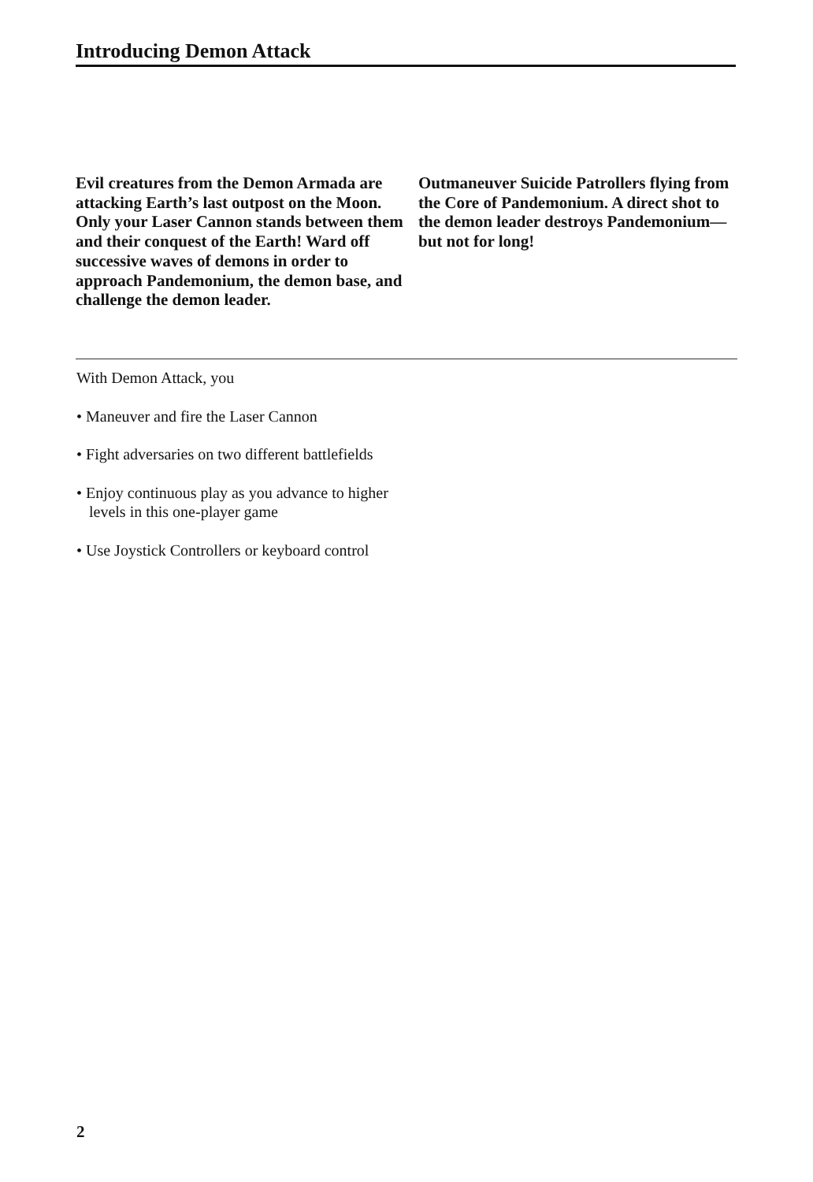Introducing Demon Attack
Evil creatures from the Demon Armada are attacking Earth’s last outpost on the Moon. Only your Laser Cannon stands between them and their conquest of the Earth! Ward off successive waves of demons in order to approach Pandemonium, the demon base, and challenge the demon leader.
Outmaneuver Suicide Patrollers flying from the Core of Pandemonium. A direct shot to the demon leader destroys Pandemonium—but not for long!
With Demon Attack, you
• Maneuver and fire the Laser Cannon
• Fight adversaries on two different battlefields
• Enjoy continuous play as you advance to higher levels in this one-player game
• Use Joystick Controllers or keyboard control
2